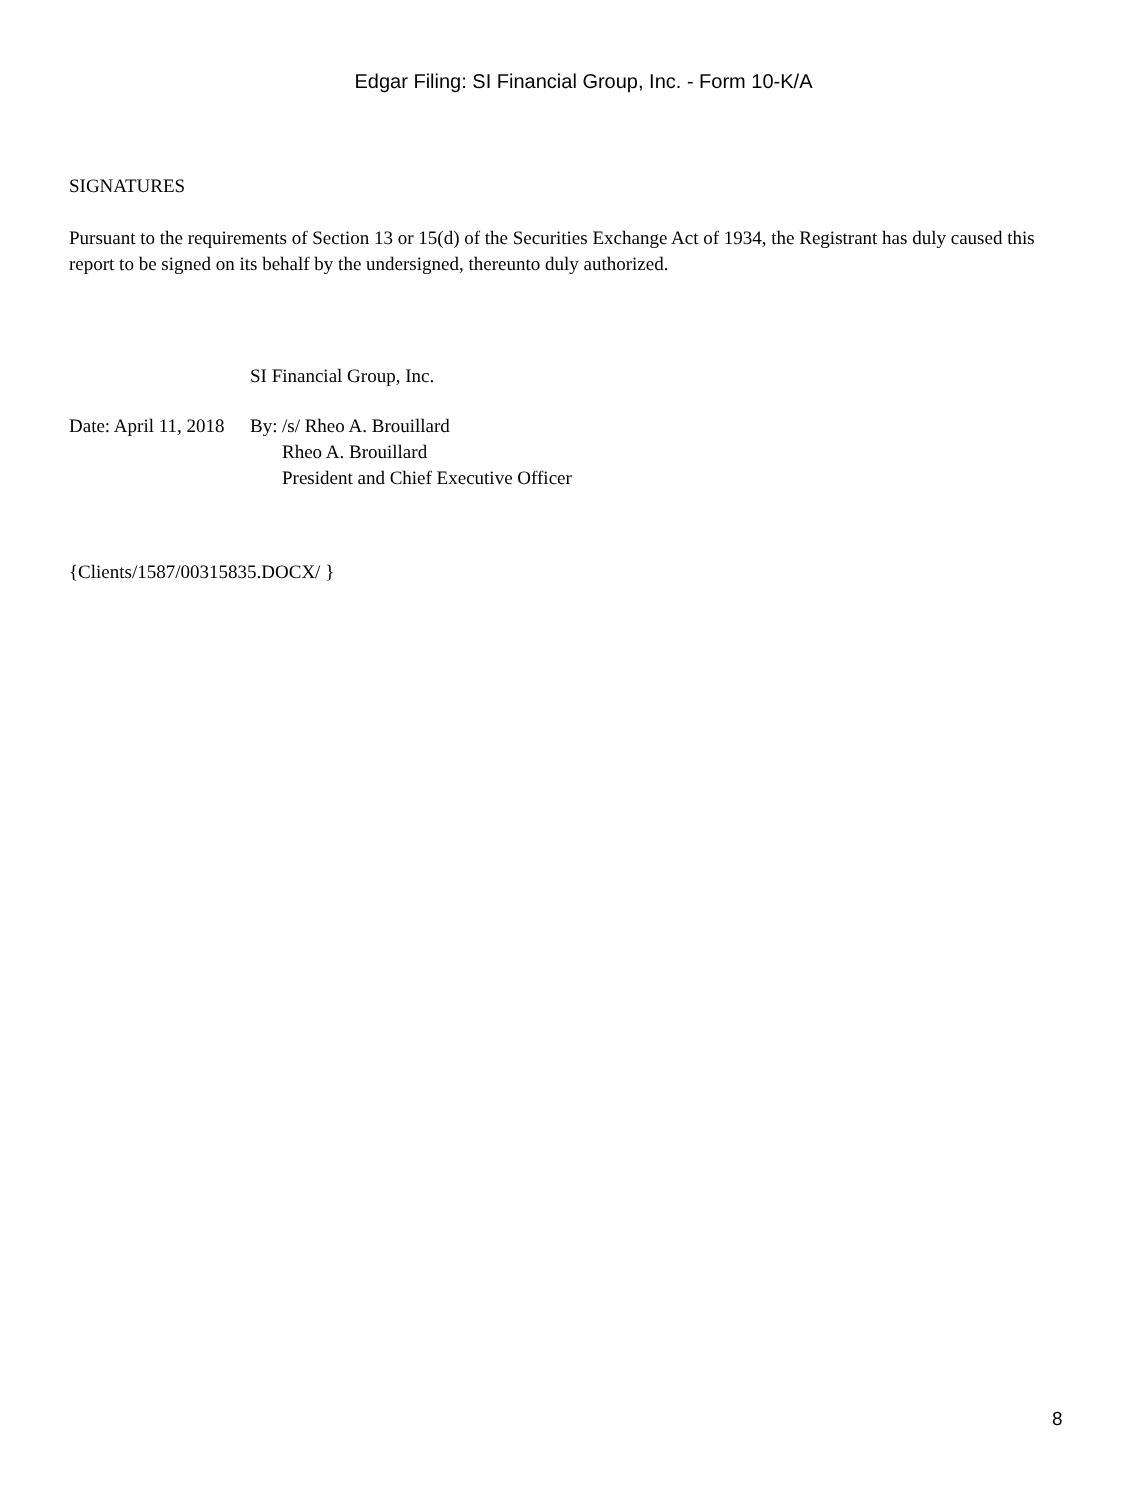Edgar Filing: SI Financial Group, Inc. - Form 10-K/A
SIGNATURES
Pursuant to the requirements of Section 13 or 15(d) of the Securities Exchange Act of 1934, the Registrant has duly caused this report to be signed on its behalf by the undersigned, thereunto duly authorized.
SI Financial Group, Inc.
| Date: April 11, 2018 | By: | /s/ Rheo A. Brouillard |
| | | Rheo A. Brouillard |
| | | President and Chief Executive Officer |
{Clients/1587/00315835.DOCX/ }
8